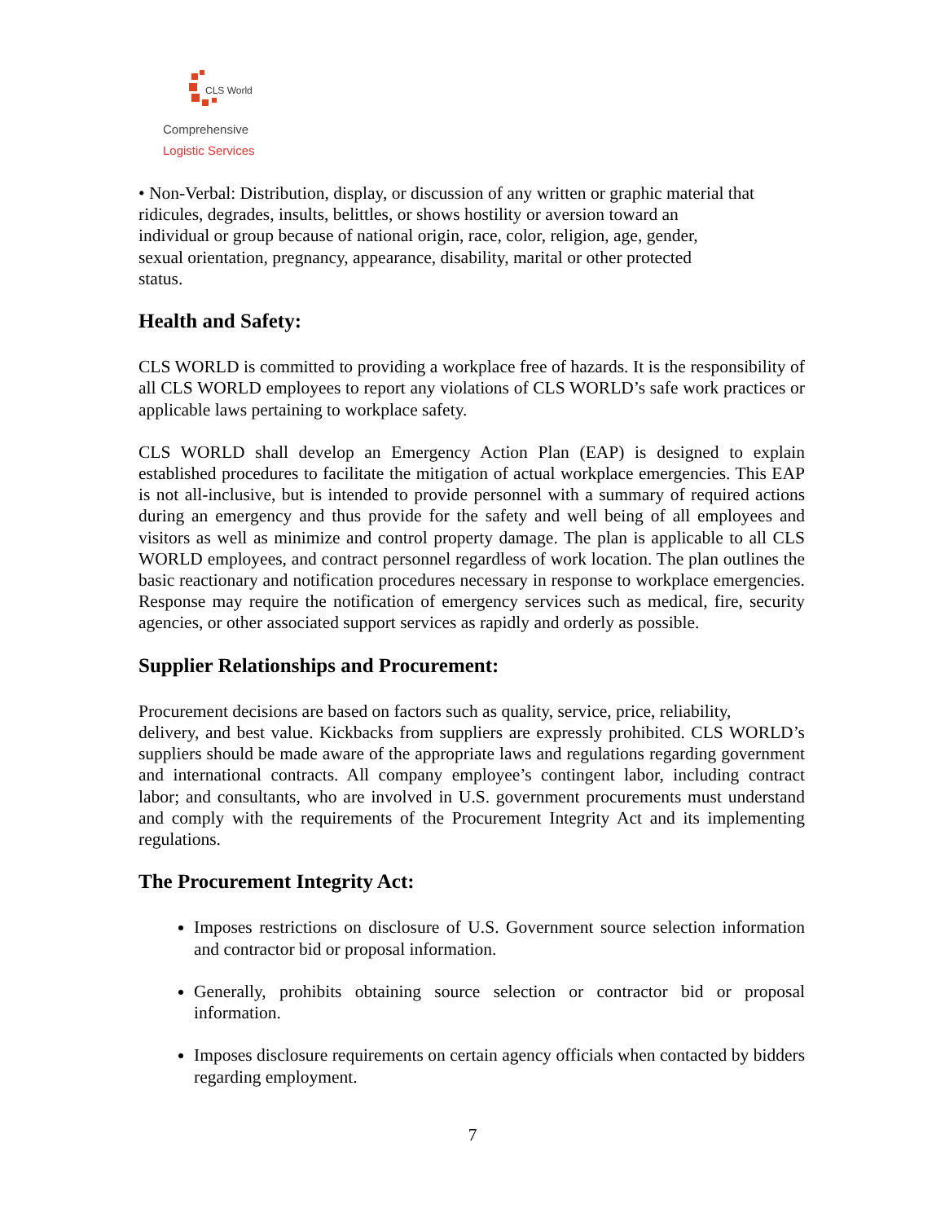CLS World
Comprehensive
Logistic Services
• Non-Verbal: Distribution, display, or discussion of any written or graphic material that
ridicules, degrades, insults, belittles, or shows hostility or aversion toward an
individual or group because of national origin, race, color, religion, age, gender,
sexual orientation, pregnancy, appearance, disability, marital or other protected
status.
Health and Safety:
CLS WORLD is committed to providing a workplace free of hazards. It is the responsibility of all CLS WORLD employees to report any violations of CLS WORLD’s safe work practices or applicable laws pertaining to workplace safety.
CLS WORLD shall develop an Emergency Action Plan (EAP) is designed to explain established procedures to facilitate the mitigation of actual workplace emergencies. This EAP is not all-inclusive, but is intended to provide personnel with a summary of required actions during an emergency and thus provide for the safety and well being of all employees and visitors as well as minimize and control property damage. The plan is applicable to all CLS WORLD employees, and contract personnel regardless of work location. The plan outlines the basic reactionary and notification procedures necessary in response to workplace emergencies. Response may require the notification of emergency services such as medical, fire, security agencies, or other associated support services as rapidly and orderly as possible.
Supplier Relationships and Procurement:
Procurement decisions are based on factors such as quality, service, price, reliability,
delivery, and best value. Kickbacks from suppliers are expressly prohibited. CLS WORLD’s suppliers should be made aware of the appropriate laws and regulations regarding government and international contracts. All company employee’s contingent labor, including contract labor; and consultants, who are involved in U.S. government procurements must understand and comply with the requirements of the Procurement Integrity Act and its implementing regulations.
The Procurement Integrity Act:
Imposes restrictions on disclosure of U.S. Government source selection information and contractor bid or proposal information.
Generally, prohibits obtaining source selection or contractor bid or proposal information.
Imposes disclosure requirements on certain agency officials when contacted by bidders regarding employment.
7